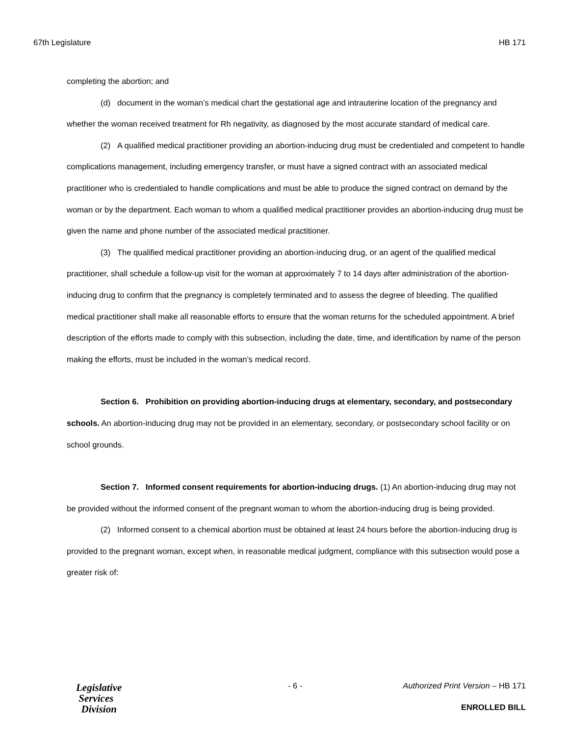67th Legislature HB 171
completing the abortion; and
(d) document in the woman’s medical chart the gestational age and intrauterine location of the pregnancy and whether the woman received treatment for Rh negativity, as diagnosed by the most accurate standard of medical care.
(2) A qualified medical practitioner providing an abortion-inducing drug must be credentialed and competent to handle complications management, including emergency transfer, or must have a signed contract with an associated medical practitioner who is credentialed to handle complications and must be able to produce the signed contract on demand by the woman or by the department. Each woman to whom a qualified medical practitioner provides an abortion-inducing drug must be given the name and phone number of the associated medical practitioner.
(3) The qualified medical practitioner providing an abortion-inducing drug, or an agent of the qualified medical practitioner, shall schedule a follow-up visit for the woman at approximately 7 to 14 days after administration of the abortion-inducing drug to confirm that the pregnancy is completely terminated and to assess the degree of bleeding. The qualified medical practitioner shall make all reasonable efforts to ensure that the woman returns for the scheduled appointment. A brief description of the efforts made to comply with this subsection, including the date, time, and identification by name of the person making the efforts, must be included in the woman’s medical record.
Section 6. Prohibition on providing abortion-inducing drugs at elementary, secondary, and postsecondary schools. An abortion-inducing drug may not be provided in an elementary, secondary, or postsecondary school facility or on school grounds.
Section 7. Informed consent requirements for abortion-inducing drugs. (1) An abortion-inducing drug may not be provided without the informed consent of the pregnant woman to whom the abortion-inducing drug is being provided.
(2) Informed consent to a chemical abortion must be obtained at least 24 hours before the abortion-inducing drug is provided to the pregnant woman, except when, in reasonable medical judgment, compliance with this subsection would pose a greater risk of:
Legislative
Services
Division
- 6 - Authorized Print Version – HB 171
ENROLLED BILL